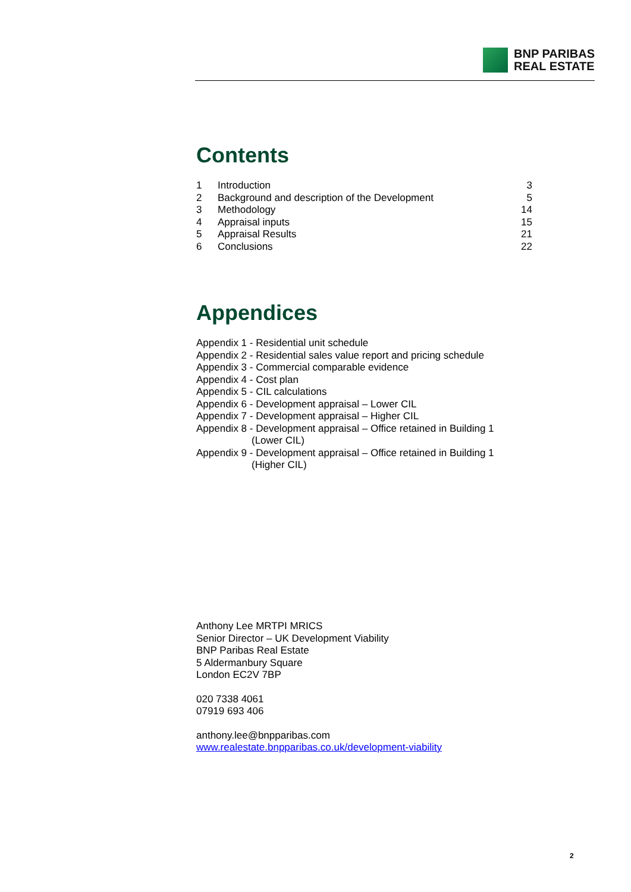BNP PARIBAS
REAL ESTATE
Contents
| 1 | Introduction | 3 |
| 2 | Background and description of the Development | 5 |
| 3 | Methodology | 14 |
| 4 | Appraisal inputs | 15 |
| 5 | Appraisal Results | 21 |
| 6 | Conclusions | 22 |
Appendices
Appendix 1 - Residential unit schedule
Appendix 2 - Residential sales value report and pricing schedule
Appendix 3 - Commercial comparable evidence
Appendix 4 - Cost plan
Appendix 5 - CIL calculations
Appendix 6 - Development appraisal – Lower CIL
Appendix 7 - Development appraisal – Higher CIL
Appendix 8 - Development appraisal – Office retained in Building 1
(Lower CIL)
Appendix 9 - Development appraisal – Office retained in Building 1
(Higher CIL)
Anthony Lee MRTPI MRICS
Senior Director – UK Development Viability
BNP Paribas Real Estate
5 Aldermanbury Square
London EC2V 7BP
020 7338 4061
07919 693 406
anthony.lee@bnpparibas.com
www.realestate.bnpparibas.co.uk/development-viability
2